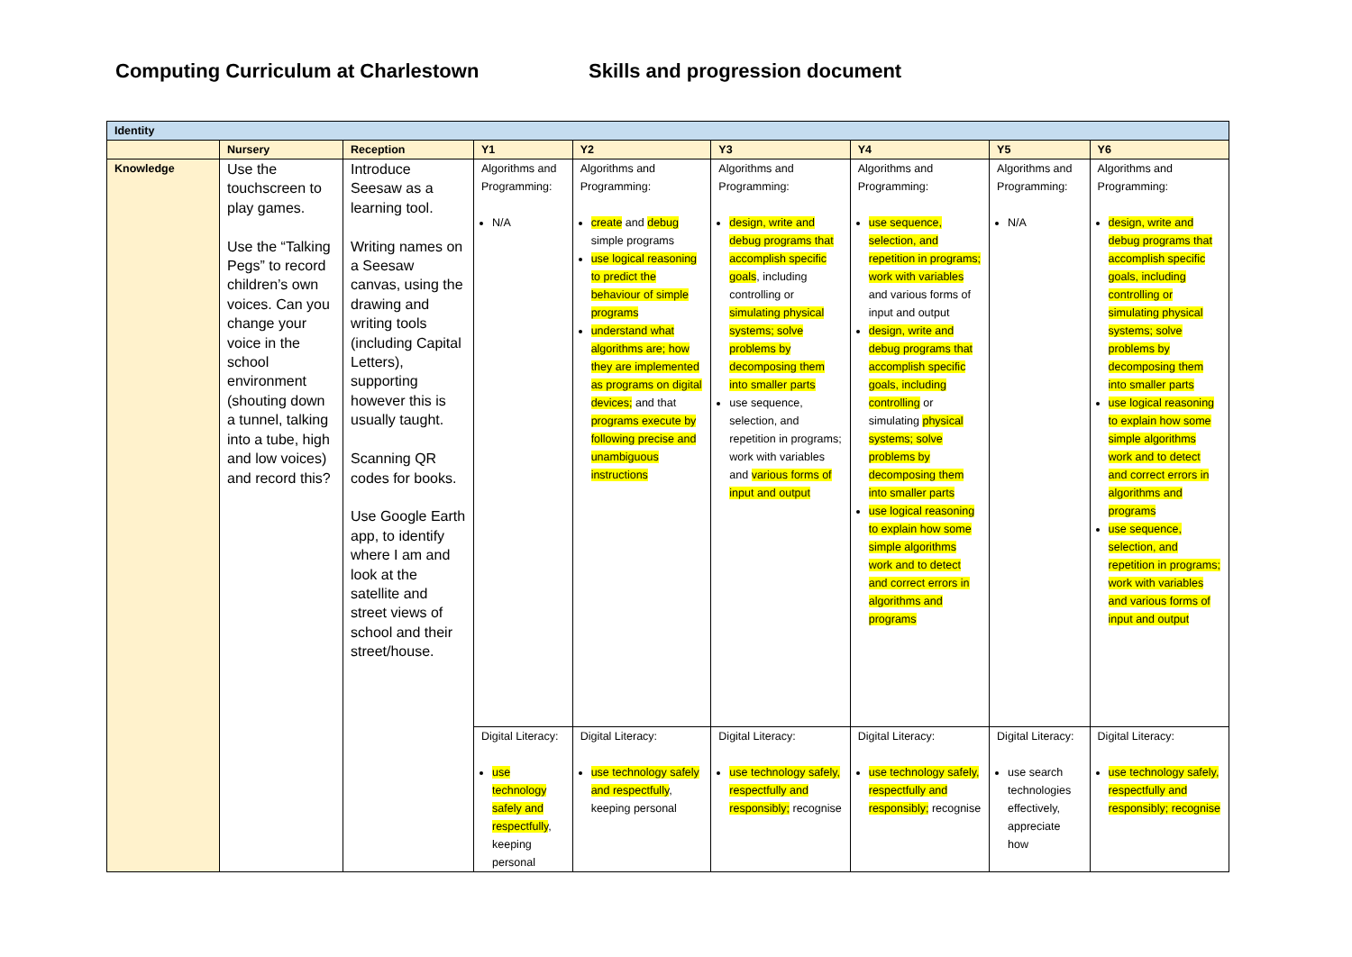Computing Curriculum at Charlestown Skills and progression document
| Identity | | | | | | | | |
| | Nursery | Reception | Y1 | Y2 | Y3 | Y4 | Y5 | Y6 |
| Knowledge | Use the touchscreen to play games. Use the “Talking Pegs” to record children’s own voices. Can you change your voice in the school environment (shouting down a tunnel, talking into a tube, high and low voices) and record this? | Introduce Seesaw as a learning tool. Writing names on a Seesaw canvas, using the drawing and writing tools (including Capital Letters), supporting however this is usually taught. Scanning QR codes for books. Use Google Earth app, to identify where I am and look at the satellite and street views of school and their street/house. | Algorithms and Programming: N/A | Algorithms and Programming: create and debug simple programs use logical reasoning to predict the behaviour of simple programs understand what algorithms are; how they are implemented as programs on digital devices; and that programs execute by following precise and unambiguous instructions | Algorithms and Programming: design, write and debug programs that accomplish specific goals , including controlling or simulating physical systems; solve problems by decomposing them into smaller parts use sequence, selection, and repetition in programs; work with variables and various forms of input and output | Algorithms and Programming: use sequence, selection, and repetition in programs; work with variables and various forms of input and output design, write and debug programs that accomplish specific goals, including controlling or simulating physical systems; solve problems by decomposing them into smaller parts use logical reasoning to explain how some simple algorithms work and to detect and correct errors in algorithms and programs | Algorithms and Programming: N/A | Algorithms and Programming: design, write and debug programs that accomplish specific goals, including controlling or simulating physical systems; solve problems by decomposing them into smaller parts use logical reasoning to explain how some simple algorithms work and to detect and correct errors in algorithms and programs use sequence, selection, and repetition in programs; work with variables and various forms of input and output |
| | | | Digital Literacy: use technology safely and respectfully , keeping personal | Digital Literacy: use technology safely and respectfully , keeping personal | Digital Literacy: use technology safely, respectfully and responsibly; recognise | Digital Literacy: use technology safely, respectfully and responsibly; recognise | Digital Literacy: use search technologies effectively, appreciate how | Digital Literacy: use technology safely, respectfully and responsibly; recognise |